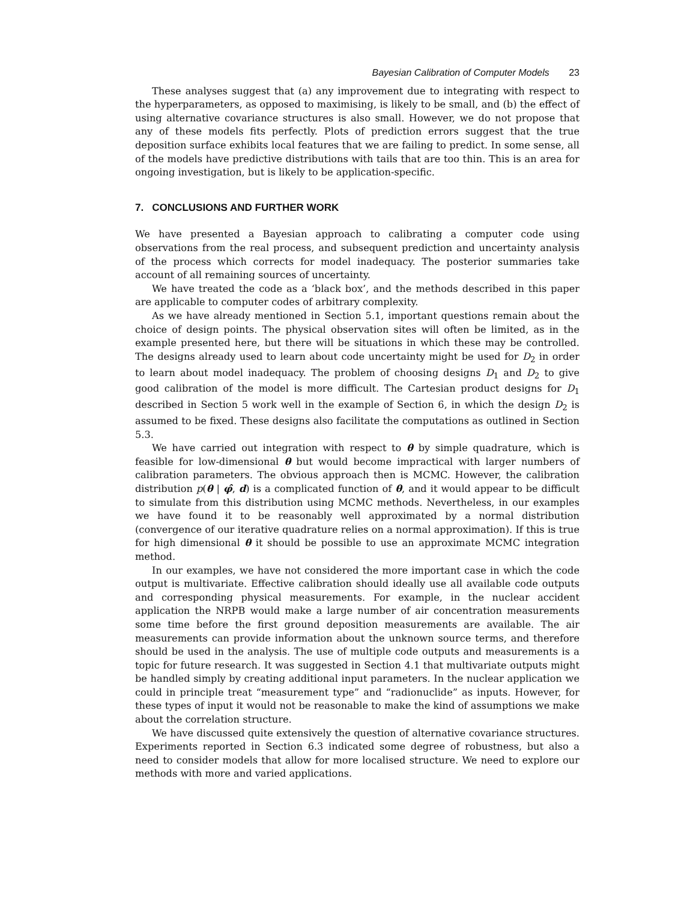Bayesian Calibration of Computer Models 23
These analyses suggest that (a) any improvement due to integrating with respect to the hyperparameters, as opposed to maximising, is likely to be small, and (b) the effect of using alternative covariance structures is also small. However, we do not propose that any of these models fits perfectly. Plots of prediction errors suggest that the true deposition surface exhibits local features that we are failing to predict. In some sense, all of the models have predictive distributions with tails that are too thin. This is an area for ongoing investigation, but is likely to be application-specific.
7. CONCLUSIONS AND FURTHER WORK
We have presented a Bayesian approach to calibrating a computer code using observations from the real process, and subsequent prediction and uncertainty analysis of the process which corrects for model inadequacy. The posterior summaries take account of all remaining sources of uncertainty.
We have treated the code as a ‘black box’, and the methods described in this paper are applicable to computer codes of arbitrary complexity.
As we have already mentioned in Section 5.1, important questions remain about the choice of design points. The physical observation sites will often be limited, as in the example presented here, but there will be situations in which these may be controlled. The designs already used to learn about code uncertainty might be used for D<sub>2</sub> in order to learn about model inadequacy. The problem of choosing designs D<sub>1</sub> and D<sub>2</sub> to give good calibration of the model is more difficult. The Cartesian product designs for D<sub>1</sub> described in Section 5 work well in the example of Section 6, in which the design D<sub>2</sub> is assumed to be fixed. These designs also facilitate the computations as outlined in Section 5.3.
We have carried out integration with respect to θ by simple quadrature, which is feasible for low-dimensional θ but would become impractical with larger numbers of calibration parameters. The obvious approach then is MCMC. However, the calibration distribution p(θ | φ̂, d) is a complicated function of θ, and it would appear to be difficult to simulate from this distribution using MCMC methods. Nevertheless, in our examples we have found it to be reasonably well approximated by a normal distribution (convergence of our iterative quadrature relies on a normal approximation). If this is true for high dimensional θ it should be possible to use an approximate MCMC integration method.
In our examples, we have not considered the more important case in which the code output is multivariate. Effective calibration should ideally use all available code outputs and corresponding physical measurements. For example, in the nuclear accident application the NRPB would make a large number of air concentration measurements some time before the first ground deposition measurements are available. The air measurements can provide information about the unknown source terms, and therefore should be used in the analysis. The use of multiple code outputs and measurements is a topic for future research. It was suggested in Section 4.1 that multivariate outputs might be handled simply by creating additional input parameters. In the nuclear application we could in principle treat “measurement type” and “radionuclide” as inputs. However, for these types of input it would not be reasonable to make the kind of assumptions we make about the correlation structure.
We have discussed quite extensively the question of alternative covariance structures. Experiments reported in Section 6.3 indicated some degree of robustness, but also a need to consider models that allow for more localised structure. We need to explore our methods with more and varied applications.